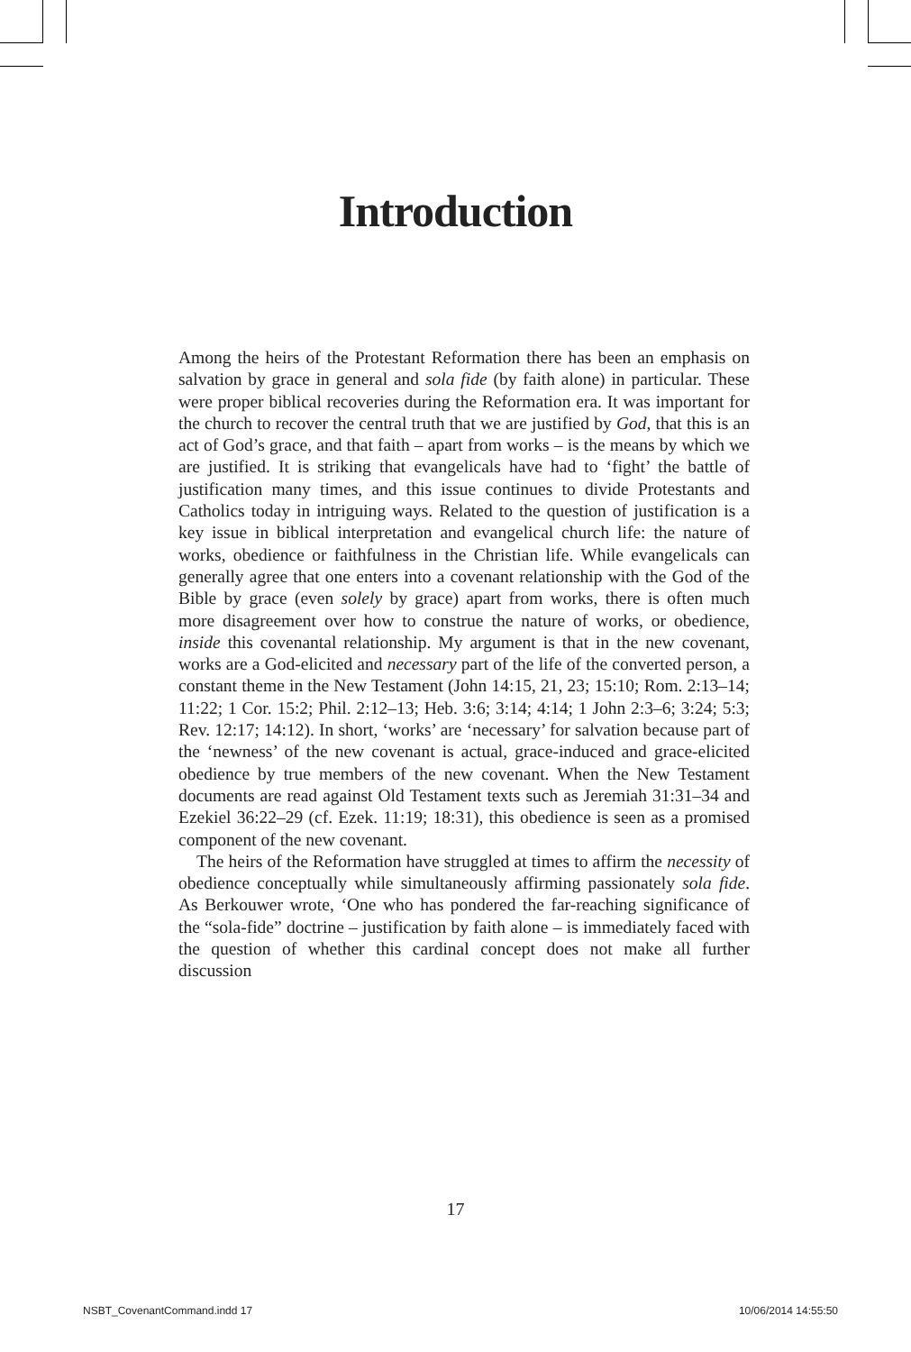Introduction
Among the heirs of the Protestant Reformation there has been an emphasis on salvation by grace in general and sola fide (by faith alone) in particular. These were proper biblical recoveries during the Reformation era. It was important for the church to recover the central truth that we are justified by God, that this is an act of God’s grace, and that faith – apart from works – is the means by which we are justified. It is striking that evangelicals have had to ‘fight’ the battle of justification many times, and this issue continues to divide Protestants and Catholics today in intriguing ways. Related to the question of justification is a key issue in biblical interpretation and evangelical church life: the nature of works, obedience or faithfulness in the Christian life. While evangelicals can generally agree that one enters into a covenant relationship with the God of the Bible by grace (even solely by grace) apart from works, there is often much more disagreement over how to construe the nature of works, or obedience, inside this covenantal relationship. My argument is that in the new covenant, works are a God-elicited and necessary part of the life of the converted person, a constant theme in the New Testament (John 14:15, 21, 23; 15:10; Rom. 2:13–14; 11:22; 1 Cor. 15:2; Phil. 2:12–13; Heb. 3:6; 3:14; 4:14; 1 John 2:3–6; 3:24; 5:3; Rev. 12:17; 14:12). In short, ‘works’ are ‘necessary’ for salvation because part of the ‘newness’ of the new covenant is actual, grace-induced and grace-elicited obedience by true members of the new covenant. When the New Testament documents are read against Old Testament texts such as Jeremiah 31:31–34 and Ezekiel 36:22–29 (cf. Ezek. 11:19; 18:31), this obedience is seen as a promised component of the new covenant.
The heirs of the Reformation have struggled at times to affirm the necessity of obedience conceptually while simultaneously affirming passionately sola fide. As Berkouwer wrote, ‘One who has pondered the far-reaching significance of the “sola-fide” doctrine – justification by faith alone – is immediately faced with the question of whether this cardinal concept does not make all further discussion
17
NSBT_CovenantCommand.indd 17 10/06/2014 14:55:50